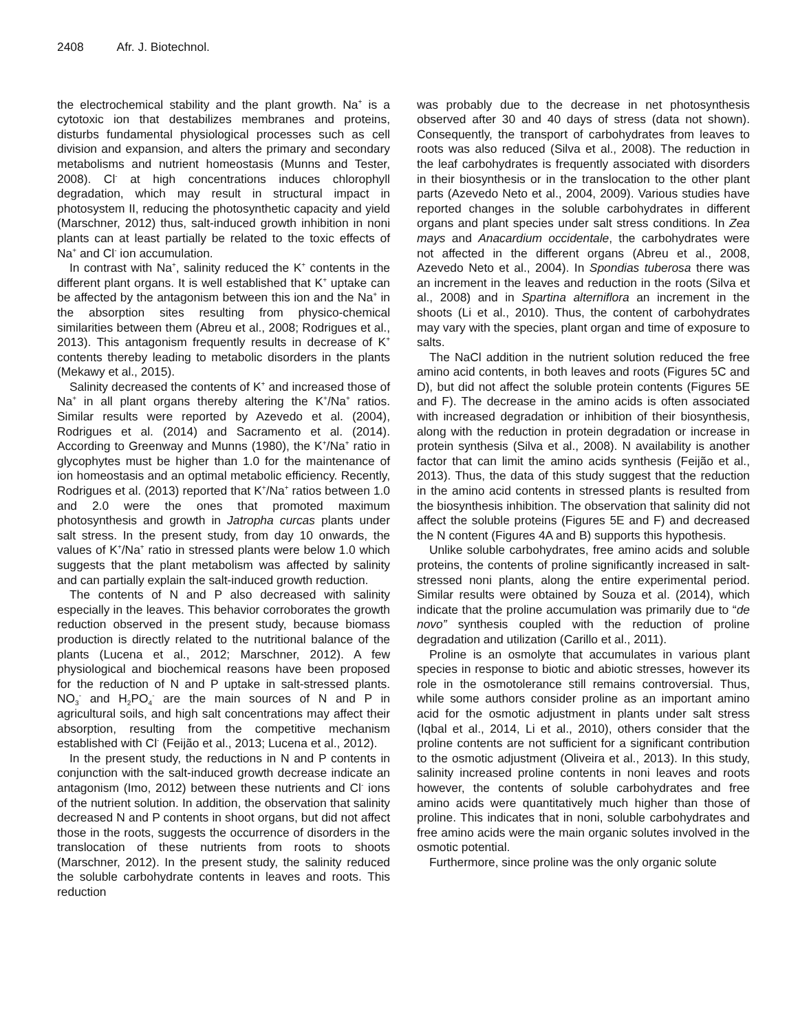2408 Afr. J. Biotechnol.
the electrochemical stability and the plant growth. Na<sup>+</sup> is a cytotoxic ion that destabilizes membranes and proteins, disturbs fundamental physiological processes such as cell division and expansion, and alters the primary and secondary metabolisms and nutrient homeostasis (Munns and Tester, 2008). Cl<sup>-</sup> at high concentrations induces chlorophyll degradation, which may result in structural impact in photosystem II, reducing the photosynthetic capacity and yield (Marschner, 2012) thus, salt-induced growth inhibition in noni plants can at least partially be related to the toxic effects of Na<sup>+</sup> and Cl<sup>-</sup> ion accumulation.
In contrast with Na<sup>+</sup>, salinity reduced the K<sup>+</sup> contents in the different plant organs. It is well established that K<sup>+</sup> uptake can be affected by the antagonism between this ion and the Na<sup>+</sup> in the absorption sites resulting from physico-chemical similarities between them (Abreu et al., 2008; Rodrigues et al., 2013). This antagonism frequently results in decrease of K<sup>+</sup> contents thereby leading to metabolic disorders in the plants (Mekawy et al., 2015).
Salinity decreased the contents of K<sup>+</sup> and increased those of Na<sup>+</sup> in all plant organs thereby altering the K<sup>+</sup>/Na<sup>+</sup> ratios. Similar results were reported by Azevedo et al. (2004), Rodrigues et al. (2014) and Sacramento et al. (2014). According to Greenway and Munns (1980), the K<sup>+</sup>/Na<sup>+</sup> ratio in glycophytes must be higher than 1.0 for the maintenance of ion homeostasis and an optimal metabolic efficiency. Recently, Rodrigues et al. (2013) reported that K<sup>+</sup>/Na<sup>+</sup> ratios between 1.0 and 2.0 were the ones that promoted maximum photosynthesis and growth in Jatropha curcas plants under salt stress. In the present study, from day 10 onwards, the values of K<sup>+</sup>/Na<sup>+</sup> ratio in stressed plants were below 1.0 which suggests that the plant metabolism was affected by salinity and can partially explain the salt-induced growth reduction.
The contents of N and P also decreased with salinity especially in the leaves. This behavior corroborates the growth reduction observed in the present study, because biomass production is directly related to the nutritional balance of the plants (Lucena et al., 2012; Marschner, 2012). A few physiological and biochemical reasons have been proposed for the reduction of N and P uptake in salt-stressed plants. NO<sub>3</sub><sup>-</sup> and H<sub>2</sub>PO<sub>4</sub><sup>-</sup> are the main sources of N and P in agricultural soils, and high salt concentrations may affect their absorption, resulting from the competitive mechanism established with Cl<sup>-</sup> (Feijão et al., 2013; Lucena et al., 2012).
In the present study, the reductions in N and P contents in conjunction with the salt-induced growth decrease indicate an antagonism (Imo, 2012) between these nutrients and Cl<sup>-</sup> ions of the nutrient solution. In addition, the observation that salinity decreased N and P contents in shoot organs, but did not affect those in the roots, suggests the occurrence of disorders in the translocation of these nutrients from roots to shoots (Marschner, 2012). In the present study, the salinity reduced the soluble carbohydrate contents in leaves and roots. This reduction
was probably due to the decrease in net photosynthesis observed after 30 and 40 days of stress (data not shown). Consequently, the transport of carbohydrates from leaves to roots was also reduced (Silva et al., 2008). The reduction in the leaf carbohydrates is frequently associated with disorders in their biosynthesis or in the translocation to the other plant parts (Azevedo Neto et al., 2004, 2009). Various studies have reported changes in the soluble carbohydrates in different organs and plant species under salt stress conditions. In Zea mays and Anacardium occidentale, the carbohydrates were not affected in the different organs (Abreu et al., 2008, Azevedo Neto et al., 2004). In Spondias tuberosa there was an increment in the leaves and reduction in the roots (Silva et al., 2008) and in Spartina alterniflora an increment in the shoots (Li et al., 2010). Thus, the content of carbohydrates may vary with the species, plant organ and time of exposure to salts.
The NaCl addition in the nutrient solution reduced the free amino acid contents, in both leaves and roots (Figures 5C and D), but did not affect the soluble protein contents (Figures 5E and F). The decrease in the amino acids is often associated with increased degradation or inhibition of their biosynthesis, along with the reduction in protein degradation or increase in protein synthesis (Silva et al., 2008). N availability is another factor that can limit the amino acids synthesis (Feijão et al., 2013). Thus, the data of this study suggest that the reduction in the amino acid contents in stressed plants is resulted from the biosynthesis inhibition. The observation that salinity did not affect the soluble proteins (Figures 5E and F) and decreased the N content (Figures 4A and B) supports this hypothesis.
Unlike soluble carbohydrates, free amino acids and soluble proteins, the contents of proline significantly increased in salt-stressed noni plants, along the entire experimental period. Similar results were obtained by Souza et al. (2014), which indicate that the proline accumulation was primarily due to “de novo” synthesis coupled with the reduction of proline degradation and utilization (Carillo et al., 2011).
Proline is an osmolyte that accumulates in various plant species in response to biotic and abiotic stresses, however its role in the osmotolerance still remains controversial. Thus, while some authors consider proline as an important amino acid for the osmotic adjustment in plants under salt stress (Iqbal et al., 2014, Li et al., 2010), others consider that the proline contents are not sufficient for a significant contribution to the osmotic adjustment (Oliveira et al., 2013). In this study, salinity increased proline contents in noni leaves and roots however, the contents of soluble carbohydrates and free amino acids were quantitatively much higher than those of proline. This indicates that in noni, soluble carbohydrates and free amino acids were the main organic solutes involved in the osmotic potential.
Furthermore, since proline was the only organic solute